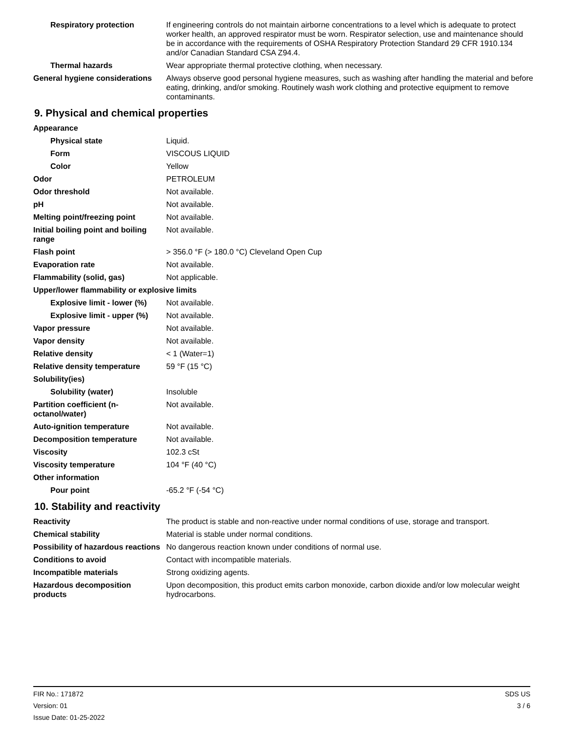| Respiratory protection | If engineering controls do not maintain airborne concentrations to a level which is adequate to protect worker health, an approved respirator must be worn. Respirator selection, use and maintenance should be in accordance with the requirements of OSHA Respiratory Protection Standard 29 CFR 1910.134 and/or Canadian Standard CSA Z94.4. |
| Thermal hazards | Wear appropriate thermal protective clothing, when necessary. |
| General hygiene considerations | Always observe good personal hygiene measures, such as washing after handling the material and before eating, drinking, and/or smoking. Routinely wash work clothing and protective equipment to remove contaminants. |
9. Physical and chemical properties
| Appearance | |
| Physical state | Liquid. |
| Form | VISCOUS LIQUID |
| Color | Yellow |
| Odor | PETROLEUM |
| Odor threshold | Not available. |
| pH | Not available. |
| Melting point/freezing point | Not available. |
| Initial boiling point and boiling range | Not available. |
| Flash point | > 356.0 °F (> 180.0 °C) Cleveland Open Cup |
| Evaporation rate | Not available. |
| Flammability (solid, gas) | Not applicable. |
| Upper/lower flammability or explosive limits | |
| Explosive limit - lower (%) | Not available. |
| Explosive limit - upper (%) | Not available. |
| Vapor pressure | Not available. |
| Vapor density | Not available. |
| Relative density | < 1 (Water=1) |
| Relative density temperature | 59 °F (15 °C) |
| Solubility(ies) | |
| Solubility (water) | Insoluble |
| Partition coefficient (n-octanol/water) | Not available. |
| Auto-ignition temperature | Not available. |
| Decomposition temperature | Not available. |
| Viscosity | 102.3 cSt |
| Viscosity temperature | 104 °F (40 °C) |
| Other information | |
| Pour point | -65.2 °F (-54 °C) |
10. Stability and reactivity
| Reactivity | The product is stable and non-reactive under normal conditions of use, storage and transport. |
| Chemical stability | Material is stable under normal conditions. |
| Possibility of hazardous reactions | No dangerous reaction known under conditions of normal use. |
| Conditions to avoid | Contact with incompatible materials. |
| Incompatible materials | Strong oxidizing agents. |
| Hazardous decomposition products | Upon decomposition, this product emits carbon monoxide, carbon dioxide and/or low molecular weight hydrocarbons. |
FIR No.: 171872
Version: 01
Issue Date: 01-25-2022
SDS US
3 / 6